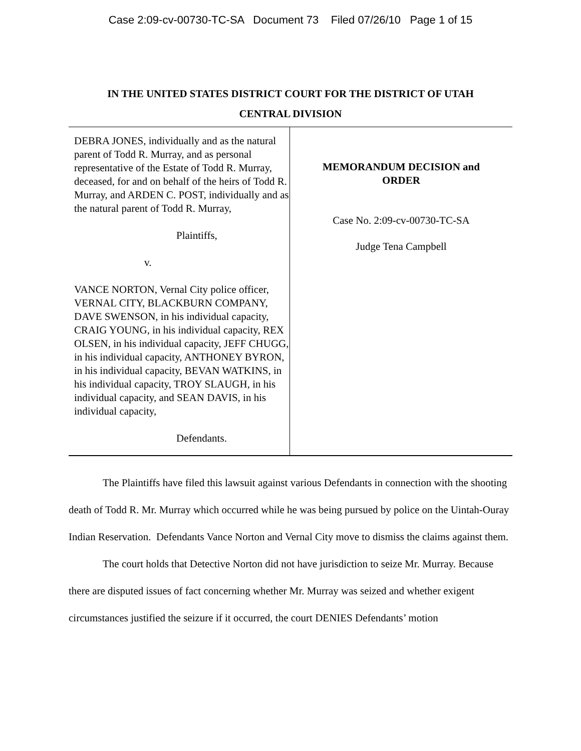Case 2:09-cv-00730-TC-SA Document 73 Filed 07/26/10 Page 1 of 15
IN THE UNITED STATES DISTRICT COURT FOR THE DISTRICT OF UTAH
CENTRAL DIVISION
DEBRA JONES, individually and as the natural parent of Todd R. Murray, and as personal representative of the Estate of Todd R. Murray, deceased, for and on behalf of the heirs of Todd R. Murray, and ARDEN C. POST, individually and as the natural parent of Todd R. Murray,
Plaintiffs,
v.
VANCE NORTON, Vernal City police officer, VERNAL CITY, BLACKBURN COMPANY, DAVE SWENSON, in his individual capacity, CRAIG YOUNG, in his individual capacity, REX OLSEN, in his individual capacity, JEFF CHUGG, in his individual capacity, ANTHONEY BYRON, in his individual capacity, BEVAN WATKINS, in his individual capacity, TROY SLAUGH, in his individual capacity, and SEAN DAVIS, in his individual capacity,
Defendants.
MEMORANDUM DECISION and
ORDER
Case No. 2:09-cv-00730-TC-SA
Judge Tena Campbell
The Plaintiffs have filed this lawsuit against various Defendants in connection with the shooting death of Todd R. Mr. Murray which occurred while he was being pursued by police on the Uintah-Ouray Indian Reservation. Defendants Vance Norton and Vernal City move to dismiss the claims against them.
The court holds that Detective Norton did not have jurisdiction to seize Mr. Murray. Because there are disputed issues of fact concerning whether Mr. Murray was seized and whether exigent circumstances justified the seizure if it occurred, the court DENIES Defendants’ motion